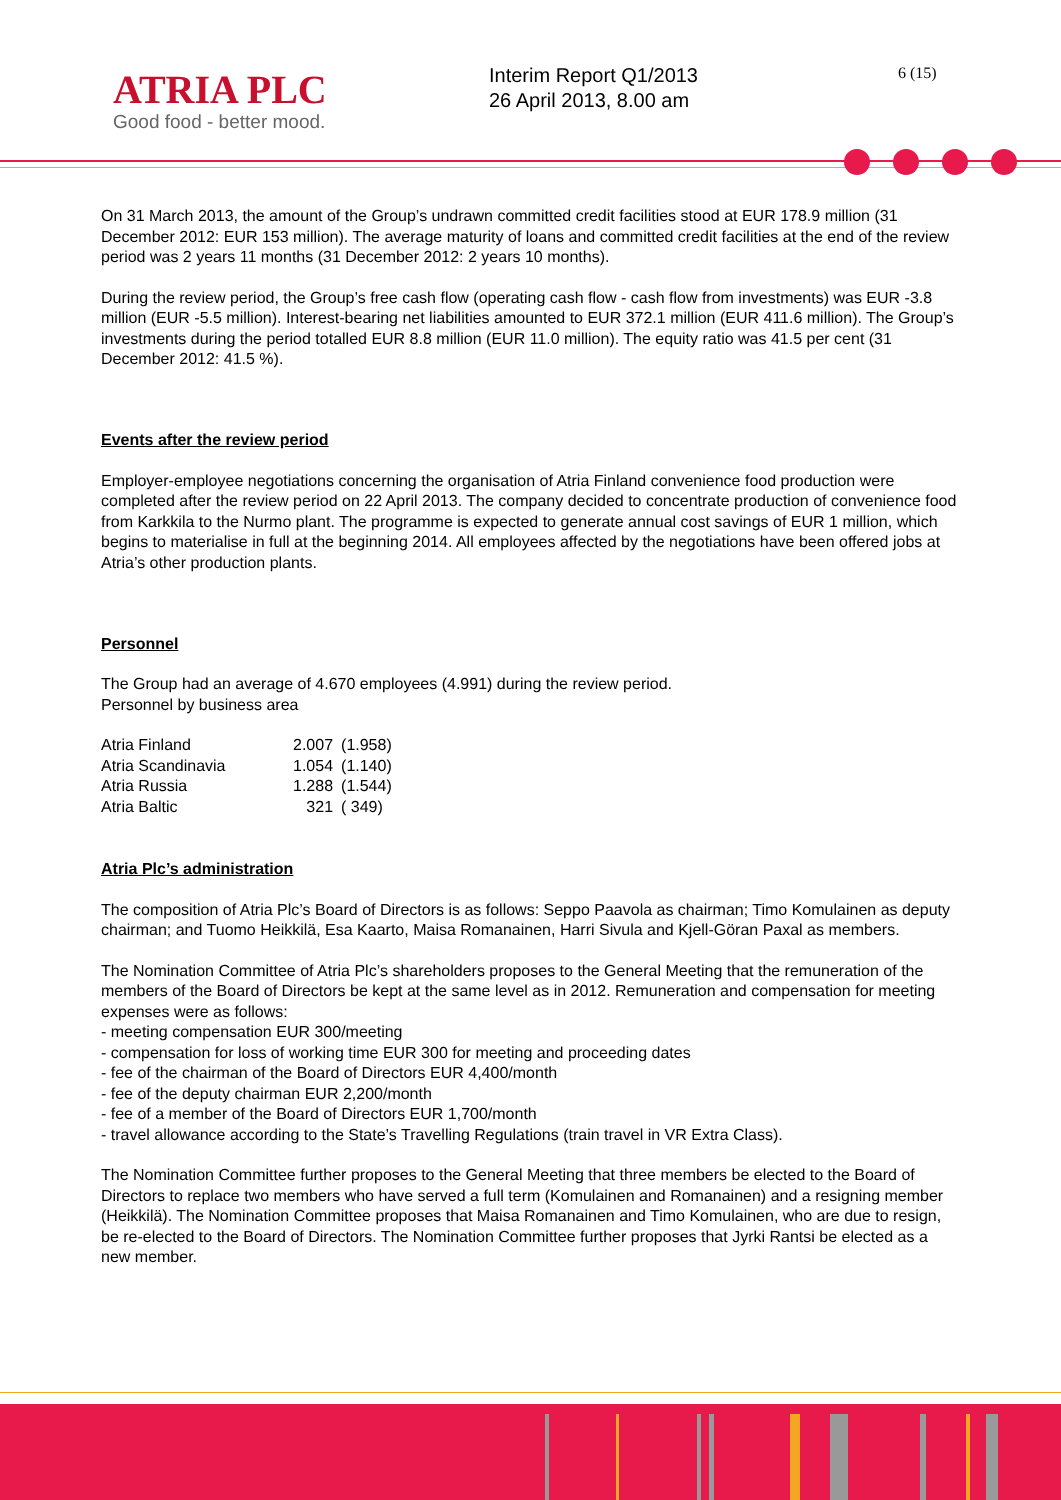ATRIA PLC
Good food - better mood.
Interim Report Q1/2013
26 April 2013, 8.00 am
6 (15)
On 31 March 2013, the amount of the Group’s undrawn committed credit facilities stood at EUR 178.9 million (31 December 2012: EUR 153 million). The average maturity of loans and committed credit facilities at the end of the review period was 2 years 11 months (31 December 2012: 2 years 10 months).
During the review period, the Group’s free cash flow (operating cash flow - cash flow from investments) was EUR -3.8 million (EUR -5.5 million). Interest-bearing net liabilities amounted to EUR 372.1 million (EUR 411.6 million). The Group’s investments during the period totalled EUR 8.8 million (EUR 11.0 million). The equity ratio was 41.5 per cent (31 December 2012: 41.5 %).
Events after the review period
Employer-employee negotiations concerning the organisation of Atria Finland convenience food production were completed after the review period on 22 April 2013. The company decided to concentrate production of convenience food from Karkkila to the Nurmo plant. The programme is expected to generate annual cost savings of EUR 1 million, which begins to materialise in full at the beginning 2014. All employees affected by the negotiations have been offered jobs at Atria’s other production plants.
Personnel
The Group had an average of 4.670 employees (4.991) during the review period.
Personnel by business area
| Atria Finland | 2.007 | (1.958) |
| Atria Scandinavia | 1.054 | (1.140) |
| Atria Russia | 1.288 | (1.544) |
| Atria Baltic | 321 | ( 349) |
Atria Plc’s administration
The composition of Atria Plc’s Board of Directors is as follows: Seppo Paavola as chairman; Timo Komulainen as deputy chairman; and Tuomo Heikkilä, Esa Kaarto, Maisa Romanainen, Harri Sivula and Kjell-Göran Paxal as members.
The Nomination Committee of Atria Plc’s shareholders proposes to the General Meeting that the remuneration of the members of the Board of Directors be kept at the same level as in 2012. Remuneration and compensation for meeting expenses were as follows:
- meeting compensation EUR 300/meeting
- compensation for loss of working time EUR 300 for meeting and proceeding dates
- fee of the chairman of the Board of Directors EUR 4,400/month
- fee of the deputy chairman EUR 2,200/month
- fee of a member of the Board of Directors EUR 1,700/month
- travel allowance according to the State’s Travelling Regulations (train travel in VR Extra Class).
The Nomination Committee further proposes to the General Meeting that three members be elected to the Board of Directors to replace two members who have served a full term (Komulainen and Romanainen) and a resigning member (Heikkilä). The Nomination Committee proposes that Maisa Romanainen and Timo Komulainen, who are due to resign, be re-elected to the Board of Directors. The Nomination Committee further proposes that Jyrki Rantsi be elected as a new member.